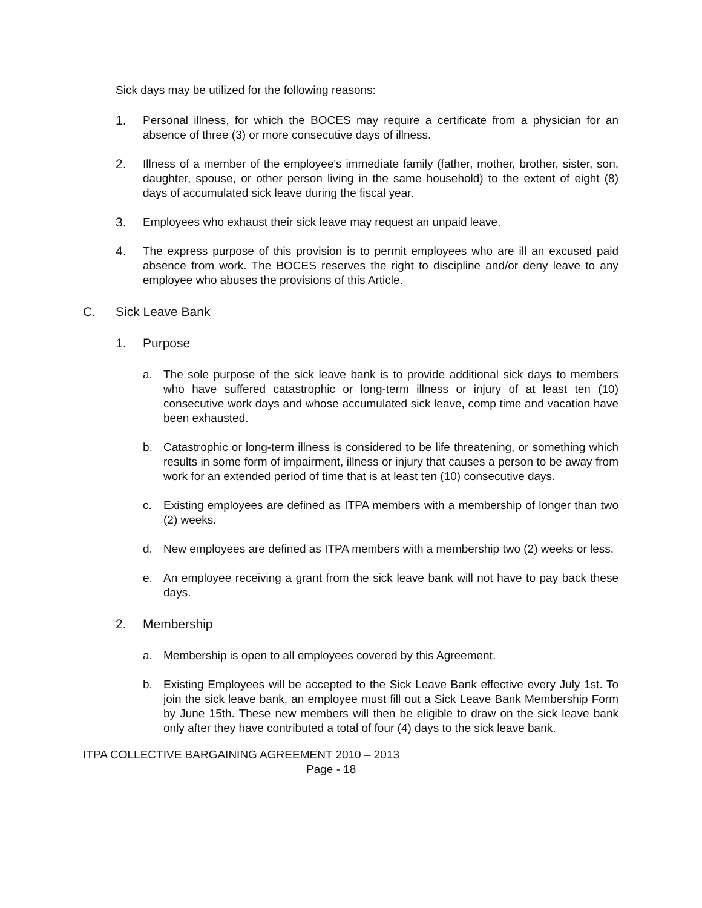Sick days may be utilized for the following reasons:
1. Personal illness, for which the BOCES may require a certificate from a physician for an absence of three (3) or more consecutive days of illness.
2. Illness of a member of the employee's immediate family (father, mother, brother, sister, son, daughter, spouse, or other person living in the same household) to the extent of eight (8) days of accumulated sick leave during the fiscal year.
3. Employees who exhaust their sick leave may request an unpaid leave.
4. The express purpose of this provision is to permit employees who are ill an excused paid absence from work. The BOCES reserves the right to discipline and/or deny leave to any employee who abuses the provisions of this Article.
C. Sick Leave Bank
1. Purpose
a. The sole purpose of the sick leave bank is to provide additional sick days to members who have suffered catastrophic or long-term illness or injury of at least ten (10) consecutive work days and whose accumulated sick leave, comp time and vacation have been exhausted.
b. Catastrophic or long-term illness is considered to be life threatening, or something which results in some form of impairment, illness or injury that causes a person to be away from work for an extended period of time that is at least ten (10) consecutive days.
c. Existing employees are defined as ITPA members with a membership of longer than two (2) weeks.
d. New employees are defined as ITPA members with a membership two (2) weeks or less.
e. An employee receiving a grant from the sick leave bank will not have to pay back these days.
2. Membership
a. Membership is open to all employees covered by this Agreement.
b. Existing Employees will be accepted to the Sick Leave Bank effective every July 1st. To join the sick leave bank, an employee must fill out a Sick Leave Bank Membership Form by June 15th. These new members will then be eligible to draw on the sick leave bank only after they have contributed a total of four (4) days to the sick leave bank.
ITPA COLLECTIVE BARGAINING AGREEMENT 2010 – 2013
Page - 18